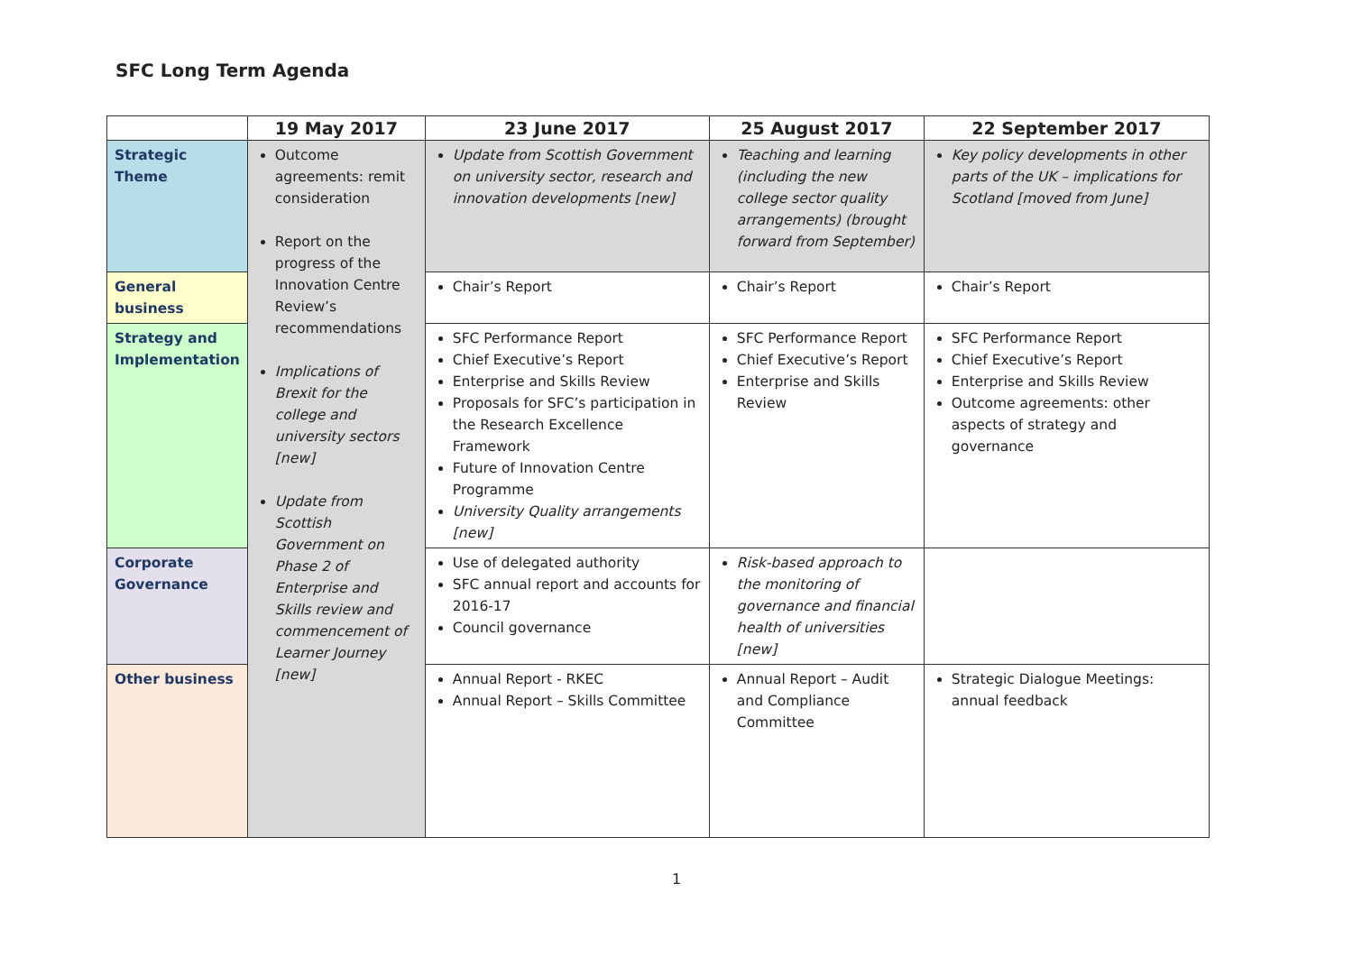SFC Long Term Agenda
| | 19 May 2017 | 23 June 2017 | 25 August 2017 | 22 September 2017 |
| --- | --- | --- | --- | --- |
| Strategic Theme | Outcome agreements: remit consideration Report on the progress of the Innovation Centre Review’s recommendations Implications of Brexit for the college and university sectors [new] Update from Scottish Government on Phase 2 of Enterprise and Skills review and commencement of Learner Journey [new] | Update from Scottish Government on university sector, research and innovation developments [new] | Teaching and learning (including the new college sector quality arrangements) (brought forward from September) | Key policy developments in other parts of the UK – implications for Scotland [moved from June] |
| General business | | Chair’s Report | Chair’s Report | Chair’s Report |
| Strategy and Implementation | | SFC Performance Report Chief Executive’s Report Enterprise and Skills Review Proposals for SFC’s participation in the Research Excellence Framework Future of Innovation Centre Programme University Quality arrangements [new] | SFC Performance Report Chief Executive’s Report Enterprise and Skills Review | SFC Performance Report Chief Executive’s Report Enterprise and Skills Review Outcome agreements: other aspects of strategy and governance |
| Corporate Governance | | Use of delegated authority SFC annual report and accounts for 2016-17 Council governance | Risk-based approach to the monitoring of governance and financial health of universities [new] | |
| Other business | | Annual Report - RKEC Annual Report – Skills Committee | Annual Report – Audit and Compliance Committee | Strategic Dialogue Meetings: annual feedback |
1